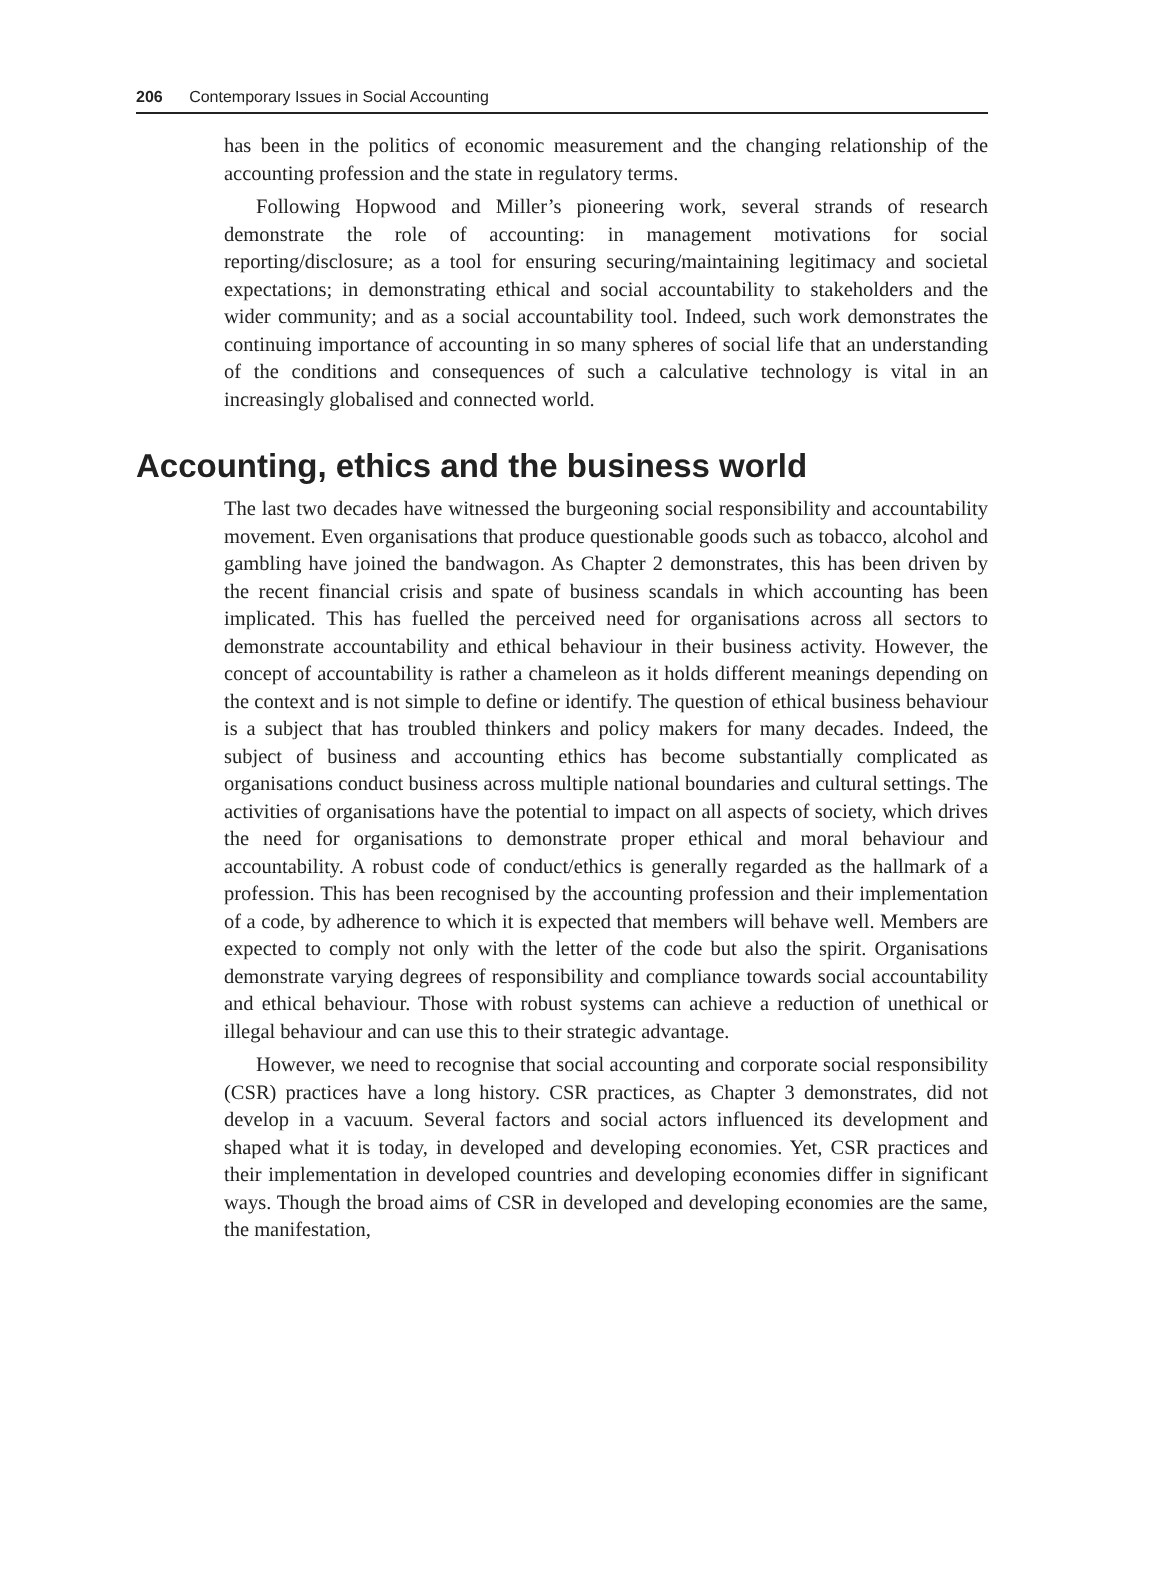206 Contemporary Issues in Social Accounting
has been in the politics of economic measurement and the changing relationship of the accounting profession and the state in regulatory terms.
Following Hopwood and Miller’s pioneering work, several strands of research demonstrate the role of accounting: in management motivations for social reporting/disclosure; as a tool for ensuring securing/maintaining legitimacy and societal expectations; in demonstrating ethical and social accountability to stakeholders and the wider community; and as a social accountability tool. Indeed, such work demonstrates the continuing importance of accounting in so many spheres of social life that an understanding of the conditions and consequences of such a calculative technology is vital in an increasingly globalised and connected world.
Accounting, ethics and the business world
The last two decades have witnessed the burgeoning social responsibility and accountability movement. Even organisations that produce questionable goods such as tobacco, alcohol and gambling have joined the bandwagon. As Chapter 2 demonstrates, this has been driven by the recent financial crisis and spate of business scandals in which accounting has been implicated. This has fuelled the perceived need for organisations across all sectors to demonstrate accountability and ethical behaviour in their business activity. However, the concept of accountability is rather a chameleon as it holds different meanings depending on the context and is not simple to define or identify. The question of ethical business behaviour is a subject that has troubled thinkers and policy makers for many decades. Indeed, the subject of business and accounting ethics has become substantially complicated as organisations conduct business across multiple national boundaries and cultural settings. The activities of organisations have the potential to impact on all aspects of society, which drives the need for organisations to demonstrate proper ethical and moral behaviour and accountability. A robust code of conduct/ethics is generally regarded as the hallmark of a profession. This has been recognised by the accounting profession and their implementation of a code, by adherence to which it is expected that members will behave well. Members are expected to comply not only with the letter of the code but also the spirit. Organisations demonstrate varying degrees of responsibility and compliance towards social accountability and ethical behaviour. Those with robust systems can achieve a reduction of unethical or illegal behaviour and can use this to their strategic advantage.
However, we need to recognise that social accounting and corporate social responsibility (CSR) practices have a long history. CSR practices, as Chapter 3 demonstrates, did not develop in a vacuum. Several factors and social actors influenced its development and shaped what it is today, in developed and developing economies. Yet, CSR practices and their implementation in developed countries and developing economies differ in significant ways. Though the broad aims of CSR in developed and developing economies are the same, the manifestation,